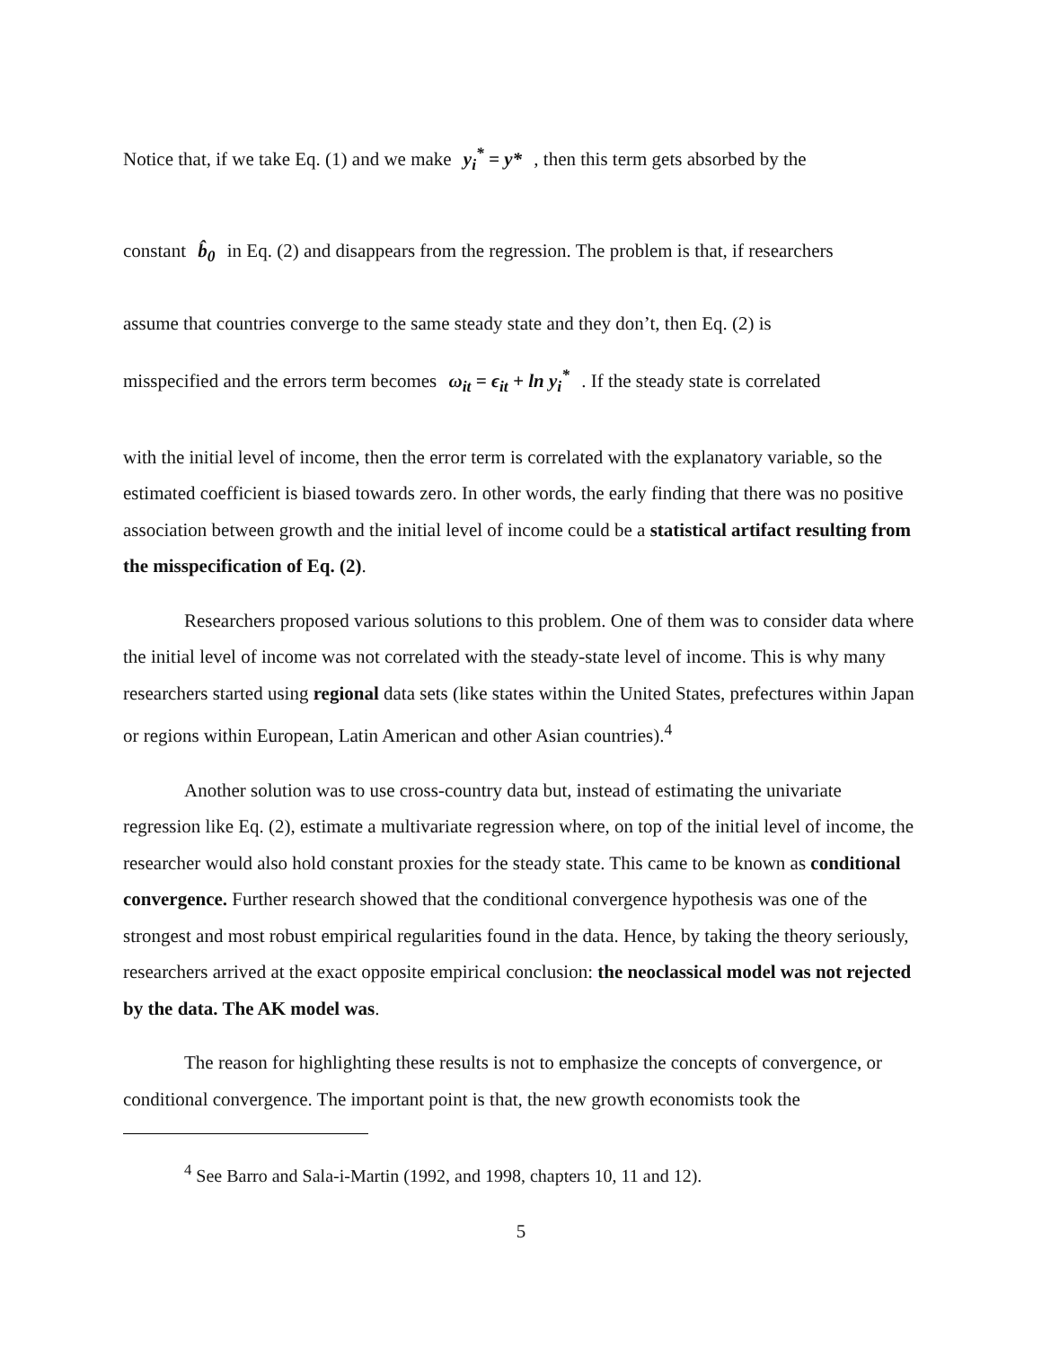Notice that, if we take Eq. (1) and we make y<sub>i</sub><sup>*</sup> = y* , then this term gets absorbed by the
constant b̂<sub>0</sub> in Eq. (2) and disappears from the regression. The problem is that, if researchers
assume that countries converge to the same steady state and they don’t, then Eq. (2) is
misspecified and the errors term becomes ω<sub>it</sub> = ϵ<sub>it</sub> + ln y<sub>i</sub><sup>*</sup> . If the steady state is correlated
with the initial level of income, then the error term is correlated with the explanatory variable, so the estimated coefficient is biased towards zero. In other words, the early finding that there was no positive association between growth and the initial level of income could be a statistical artifact resulting from the misspecification of Eq. (2).
Researchers proposed various solutions to this problem. One of them was to consider data where the initial level of income was not correlated with the steady-state level of income. This is why many researchers started using regional data sets (like states within the United States, prefectures within Japan or regions within European, Latin American and other Asian countries).<sup>4</sup>
Another solution was to use cross-country data but, instead of estimating the univariate regression like Eq. (2), estimate a multivariate regression where, on top of the initial level of income, the researcher would also hold constant proxies for the steady state. This came to be known as conditional convergence. Further research showed that the conditional convergence hypothesis was one of the strongest and most robust empirical regularities found in the data. Hence, by taking the theory seriously, researchers arrived at the exact opposite empirical conclusion: the neoclassical model was not rejected by the data. The AK model was.
The reason for highlighting these results is not to emphasize the concepts of convergence, or conditional convergence. The important point is that, the new growth economists took the
<sup>4</sup> See Barro and Sala-i-Martin (1992, and 1998, chapters 10, 11 and 12).
5